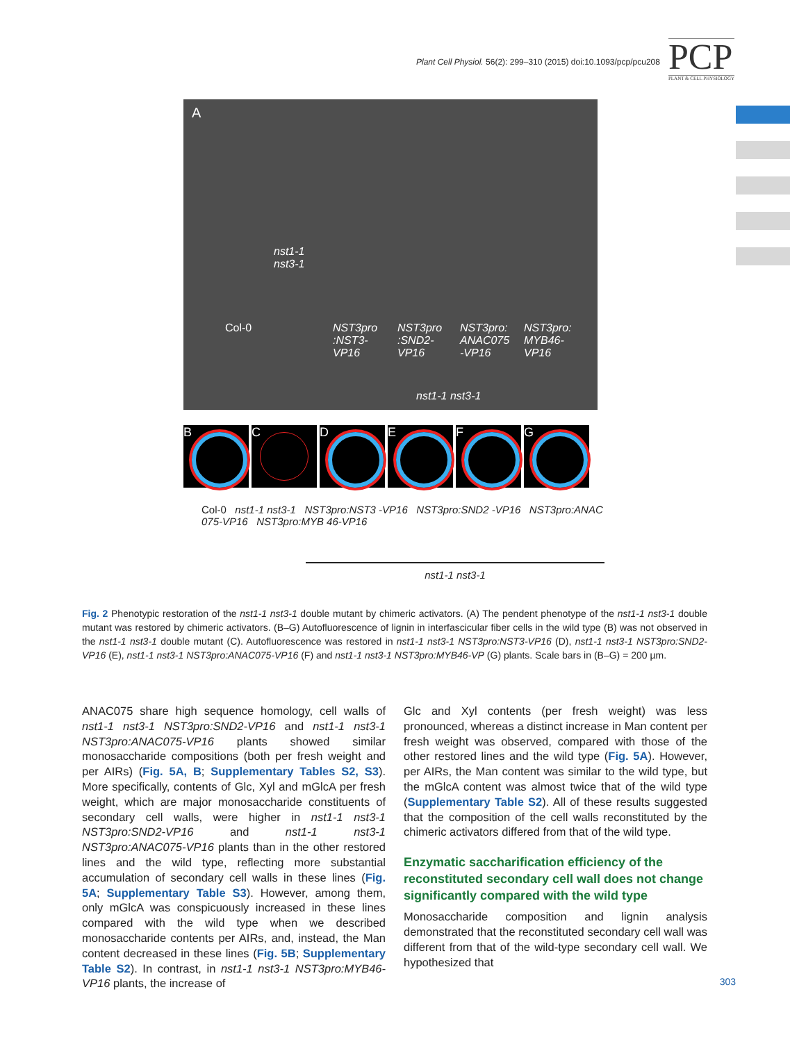Plant Cell Physiol. 56(2): 299–310 (2015) doi:10.1093/pcp/pcu208
PCP
PLANT & CELL PHYSIOLOGY
A
nst1-1
nst3-1
Col-0 NST3pro
:NST3-
VP16
NST3pro
:SND2-
VP16
NST3pro:
ANAC075
-VP16
NST3pro:
MYB46-
VP16
nst1-1 nst3-1
B C D E F G
Col-0 nst1-1 nst3-1 NST3pro:NST3 -VP16 NST3pro:SND2 -VP16 NST3pro:ANAC 075-VP16 NST3pro:MYB 46-VP16
nst1-1 nst3-1
Fig. 2 Phenotypic restoration of the nst1-1 nst3-1 double mutant by chimeric activators. (A) The pendent phenotype of the nst1-1 nst3-1 double mutant was restored by chimeric activators. (B–G) Autofluorescence of lignin in interfascicular fiber cells in the wild type (B) was not observed in the nst1-1 nst3-1 double mutant (C). Autofluorescence was restored in nst1-1 nst3-1 NST3pro:NST3-VP16 (D), nst1-1 nst3-1 NST3pro:SND2-VP16 (E), nst1-1 nst3-1 NST3pro:ANAC075-VP16 (F) and nst1-1 nst3-1 NST3pro:MYB46-VP (G) plants. Scale bars in (B–G) = 200 µm.
ANAC075 share high sequence homology, cell walls of nst1-1 nst3-1 NST3pro:SND2-VP16 and nst1-1 nst3-1 NST3pro:ANAC075-VP16 plants showed similar monosaccharide compositions (both per fresh weight and per AIRs) (Fig. 5A, B; Supplementary Tables S2, S3). More specifically, contents of Glc, Xyl and mGlcA per fresh weight, which are major monosaccharide constituents of secondary cell walls, were higher in nst1-1 nst3-1 NST3pro:SND2-VP16 and nst1-1 nst3-1 NST3pro:ANAC075-VP16 plants than in the other restored lines and the wild type, reflecting more substantial accumulation of secondary cell walls in these lines (Fig. 5A; Supplementary Table S3). However, among them, only mGlcA was conspicuously increased in these lines compared with the wild type when we described monosaccharide contents per AIRs, and, instead, the Man content decreased in these lines (Fig. 5B; Supplementary Table S2). In contrast, in nst1-1 nst3-1 NST3pro:MYB46-VP16 plants, the increase of
Glc and Xyl contents (per fresh weight) was less pronounced, whereas a distinct increase in Man content per fresh weight was observed, compared with those of the other restored lines and the wild type (Fig. 5A). However, per AIRs, the Man content was similar to the wild type, but the mGlcA content was almost twice that of the wild type (Supplementary Table S2). All of these results suggested that the composition of the cell walls reconstituted by the chimeric activators differed from that of the wild type.
Enzymatic saccharification efficiency of the reconstituted secondary cell wall does not change significantly compared with the wild type
Monosaccharide composition and lignin analysis demonstrated that the reconstituted secondary cell wall was different from that of the wild-type secondary cell wall. We hypothesized that
303